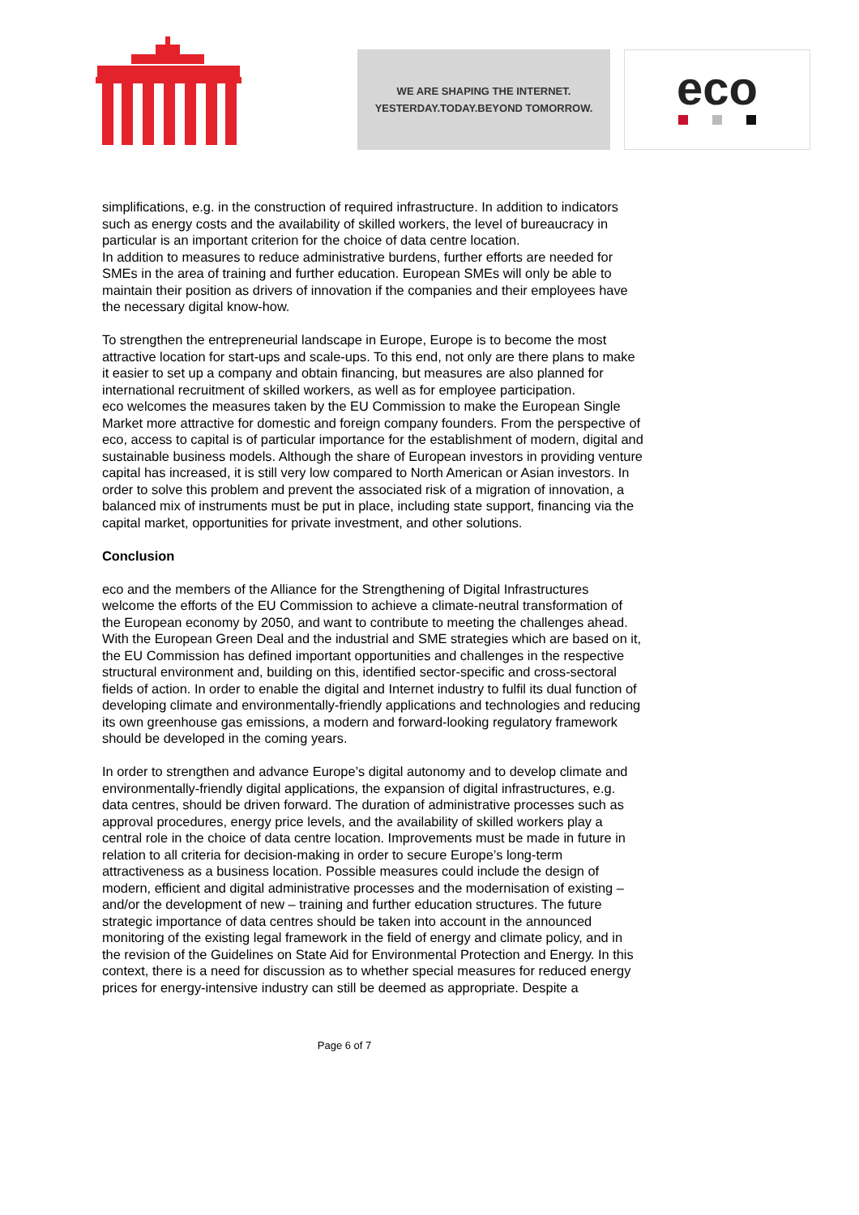WE ARE SHAPING THE INTERNET.
YESTERDAY.TODAY.BEYOND TOMORROW.
eco
simplifications, e.g. in the construction of required infrastructure. In addition to indicators such as energy costs and the availability of skilled workers, the level of bureaucracy in particular is an important criterion for the choice of data centre location.
In addition to measures to reduce administrative burdens, further efforts are needed for SMEs in the area of training and further education. European SMEs will only be able to maintain their position as drivers of innovation if the companies and their employees have the necessary digital know-how.
To strengthen the entrepreneurial landscape in Europe, Europe is to become the most attractive location for start-ups and scale-ups. To this end, not only are there plans to make it easier to set up a company and obtain financing, but measures are also planned for international recruitment of skilled workers, as well as for employee participation.
eco welcomes the measures taken by the EU Commission to make the European Single Market more attractive for domestic and foreign company founders. From the perspective of eco, access to capital is of particular importance for the establishment of modern, digital and sustainable business models. Although the share of European investors in providing venture capital has increased, it is still very low compared to North American or Asian investors. In order to solve this problem and prevent the associated risk of a migration of innovation, a balanced mix of instruments must be put in place, including state support, financing via the capital market, opportunities for private investment, and other solutions.
Conclusion
eco and the members of the Alliance for the Strengthening of Digital Infrastructures welcome the efforts of the EU Commission to achieve a climate-neutral transformation of the European economy by 2050, and want to contribute to meeting the challenges ahead. With the European Green Deal and the industrial and SME strategies which are based on it, the EU Commission has defined important opportunities and challenges in the respective structural environment and, building on this, identified sector-specific and cross-sectoral fields of action. In order to enable the digital and Internet industry to fulfil its dual function of developing climate and environmentally-friendly applications and technologies and reducing its own greenhouse gas emissions, a modern and forward-looking regulatory framework should be developed in the coming years.
In order to strengthen and advance Europe’s digital autonomy and to develop climate and environmentally-friendly digital applications, the expansion of digital infrastructures, e.g. data centres, should be driven forward. The duration of administrative processes such as approval procedures, energy price levels, and the availability of skilled workers play a central role in the choice of data centre location. Improvements must be made in future in relation to all criteria for decision-making in order to secure Europe’s long-term attractiveness as a business location. Possible measures could include the design of modern, efficient and digital administrative processes and the modernisation of existing – and/or the development of new – training and further education structures. The future strategic importance of data centres should be taken into account in the announced monitoring of the existing legal framework in the field of energy and climate policy, and in the revision of the Guidelines on State Aid for Environmental Protection and Energy. In this context, there is a need for discussion as to whether special measures for reduced energy prices for energy-intensive industry can still be deemed as appropriate. Despite a
Page 6 of 7